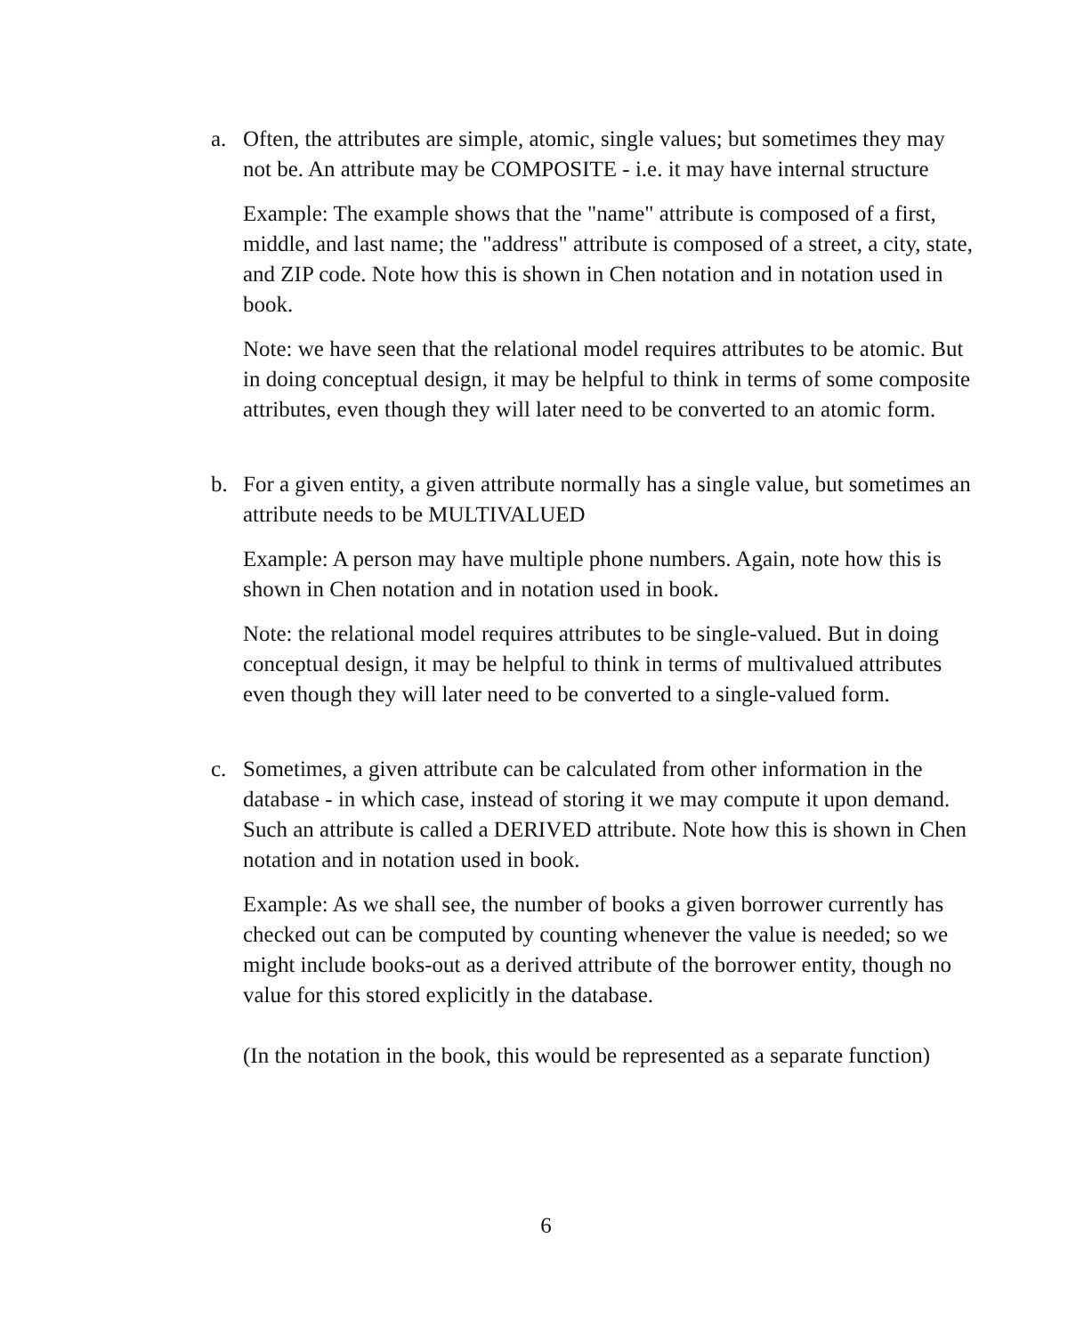a. Often, the attributes are simple, atomic, single values; but sometimes they may not be. An attribute may be COMPOSITE - i.e. it may have internal structure
Example: The example shows that the "name" attribute is composed of a first, middle, and last name; the "address" attribute is composed of a street, a city, state, and ZIP code. Note how this is shown in Chen notation and in notation used in book.
Note: we have seen that the relational model requires attributes to be atomic. But in doing conceptual design, it may be helpful to think in terms of some composite attributes, even though they will later need to be converted to an atomic form.
b. For a given entity, a given attribute normally has a single value, but sometimes an attribute needs to be MULTIVALUED
Example: A person may have multiple phone numbers. Again, note how this is shown in Chen notation and in notation used in book.
Note: the relational model requires attributes to be single-valued. But in doing conceptual design, it may be helpful to think in terms of multivalued attributes even though they will later need to be converted to a single-valued form.
c. Sometimes, a given attribute can be calculated from other information in the database - in which case, instead of storing it we may compute it upon demand. Such an attribute is called a DERIVED attribute. Note how this is shown in Chen notation and in notation used in book.
Example: As we shall see, the number of books a given borrower currently has checked out can be computed by counting whenever the value is needed; so we might include books-out as a derived attribute of the borrower entity, though no value for this stored explicitly in the database.
(In the notation in the book, this would be represented as a separate function)
6